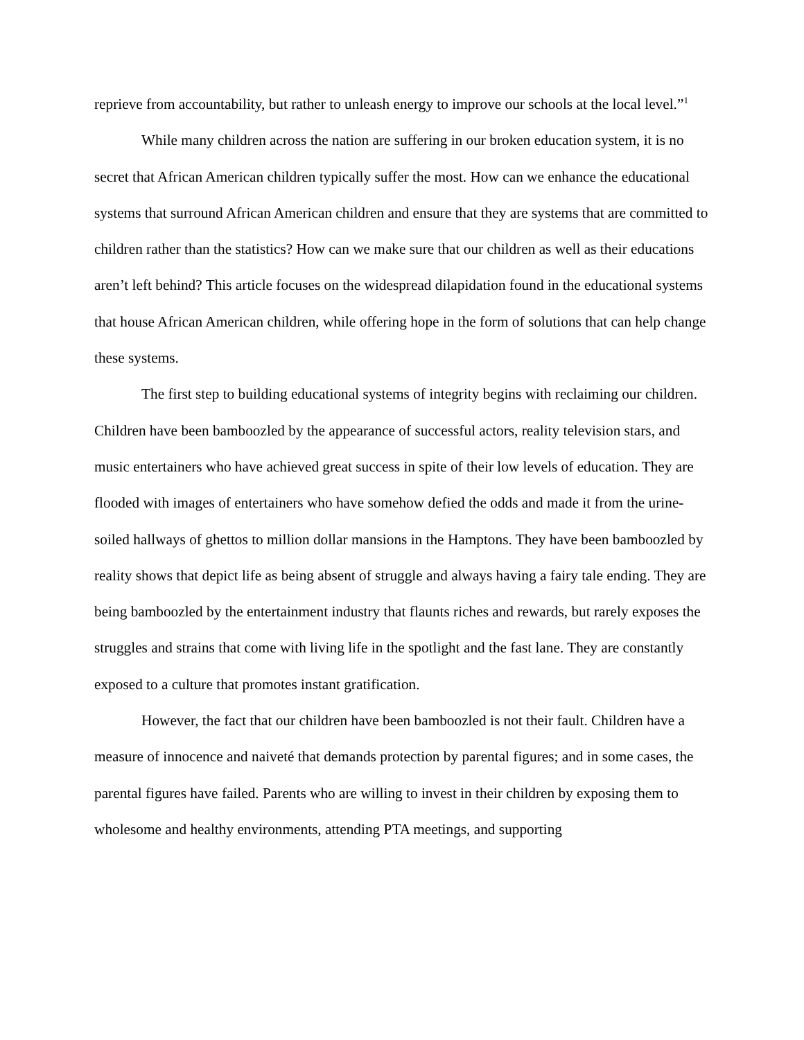reprieve from accountability, but rather to unleash energy to improve our schools at the local level.”<sup>1</sup>
While many children across the nation are suffering in our broken education system, it is no secret that African American children typically suffer the most. How can we enhance the educational systems that surround African American children and ensure that they are systems that are committed to children rather than the statistics? How can we make sure that our children as well as their educations aren’t left behind? This article focuses on the widespread dilapidation found in the educational systems that house African American children, while offering hope in the form of solutions that can help change these systems.
The first step to building educational systems of integrity begins with reclaiming our children. Children have been bamboozled by the appearance of successful actors, reality television stars, and music entertainers who have achieved great success in spite of their low levels of education. They are flooded with images of entertainers who have somehow defied the odds and made it from the urine-soiled hallways of ghettos to million dollar mansions in the Hamptons. They have been bamboozled by reality shows that depict life as being absent of struggle and always having a fairy tale ending. They are being bamboozled by the entertainment industry that flaunts riches and rewards, but rarely exposes the struggles and strains that come with living life in the spotlight and the fast lane. They are constantly exposed to a culture that promotes instant gratification.
However, the fact that our children have been bamboozled is not their fault. Children have a measure of innocence and naiveté that demands protection by parental figures; and in some cases, the parental figures have failed. Parents who are willing to invest in their children by exposing them to wholesome and healthy environments, attending PTA meetings, and supporting